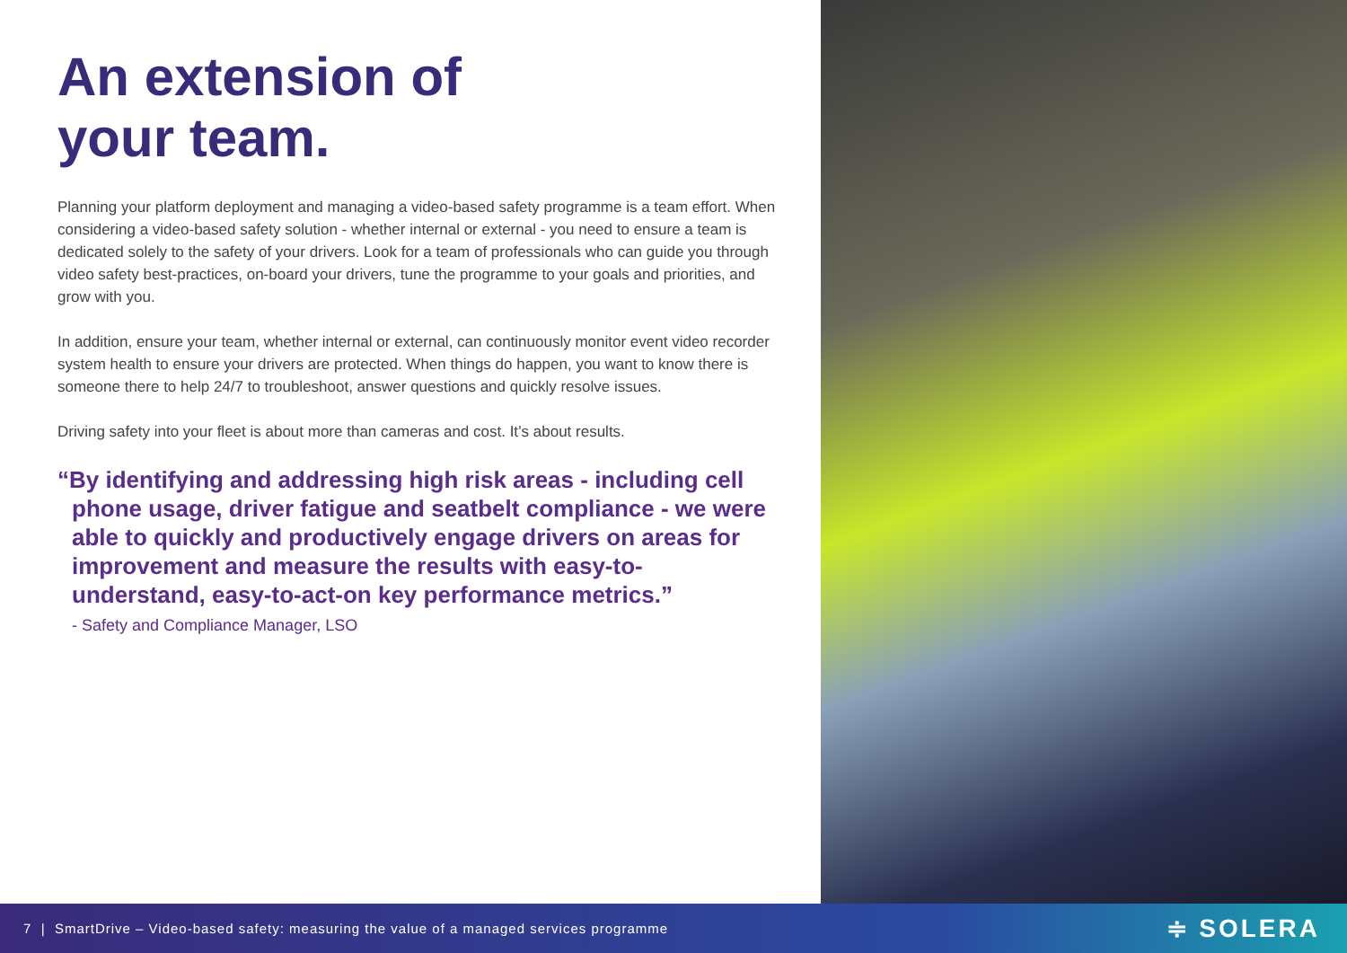An extension of
your team.
Planning your platform deployment and managing a video-based safety programme is a team effort. When considering a video-based safety solution - whether internal or external - you need to ensure a team is dedicated solely to the safety of your drivers. Look for a team of professionals who can guide you through video safety best-practices, on-board your drivers, tune the programme to your goals and priorities, and grow with you.
In addition, ensure your team, whether internal or external, can continuously monitor event video recorder system health to ensure your drivers are protected. When things do happen, you want to know there is someone there to help 24/7 to troubleshoot, answer questions and quickly resolve issues.
Driving safety into your fleet is about more than cameras and cost. It’s about results.
“By identifying and addressing high risk areas - including cell phone usage, driver fatigue and seatbelt compliance - we were able to quickly and productively engage drivers on areas for improvement and measure the results with easy-to-understand, easy-to-act-on key performance metrics.”
- Safety and Compliance Manager, LSO
7 | SmartDrive – Video-based safety: measuring the value of a managed services programme ≑ SOLERA